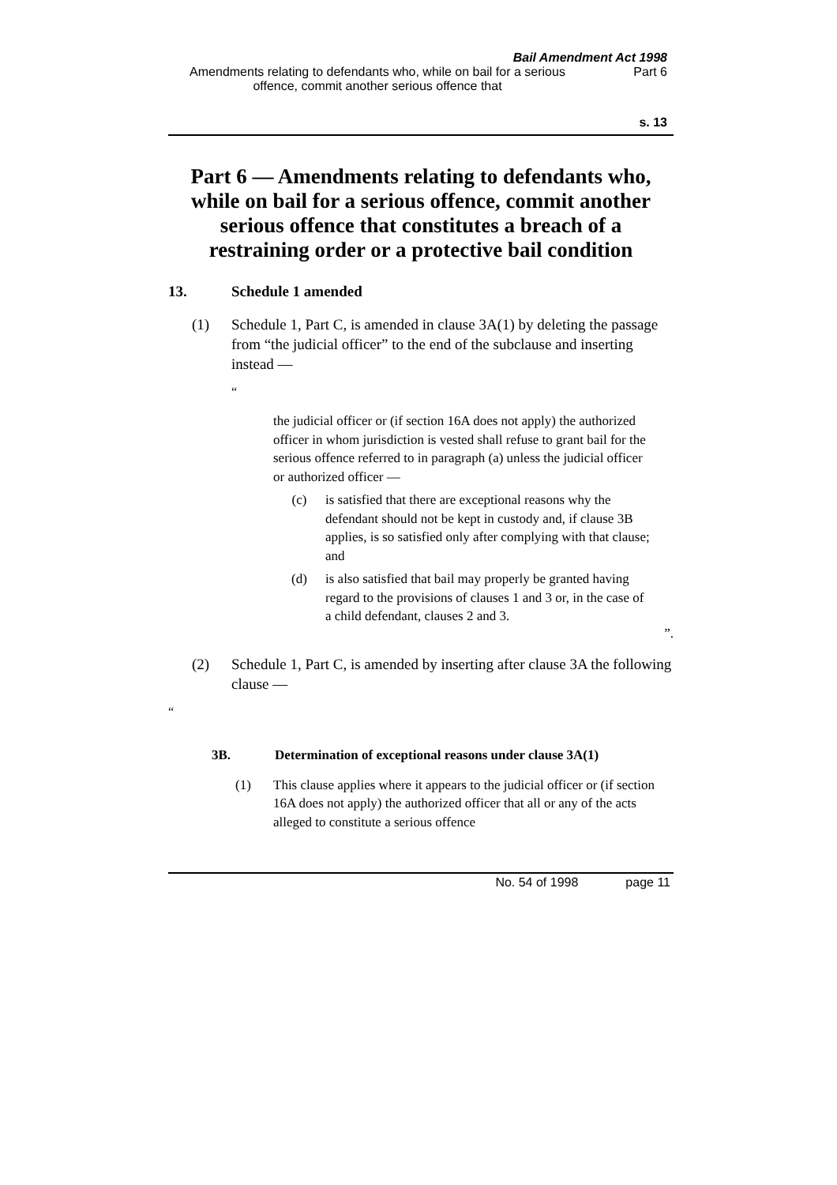Bail Amendment Act 1998
Amendments relating to defendants who, while on bail for a serious offence, commit another serious offence that
Part 6
s. 13
Part 6 — Amendments relating to defendants who, while on bail for a serious offence, commit another serious offence that constitutes a breach of a restraining order or a protective bail condition
13. Schedule 1 amended
(1) Schedule 1, Part C, is amended in clause 3A(1) by deleting the passage from “the judicial officer” to the end of the subclause and inserting instead —
“
the judicial officer or (if section 16A does not apply) the authorized officer in whom jurisdiction is vested shall refuse to grant bail for the serious offence referred to in paragraph (a) unless the judicial officer or authorized officer —
(c) is satisfied that there are exceptional reasons why the defendant should not be kept in custody and, if clause 3B applies, is so satisfied only after complying with that clause; and
(d) is also satisfied that bail may properly be granted having regard to the provisions of clauses 1 and 3 or, in the case of a child defendant, clauses 2 and 3.
”.
(2) Schedule 1, Part C, is amended by inserting after clause 3A the following clause —
“
3B. Determination of exceptional reasons under clause 3A(1)
(1) This clause applies where it appears to the judicial officer or (if section 16A does not apply) the authorized officer that all or any of the acts alleged to constitute a serious offence
No. 54 of 1998 page 11